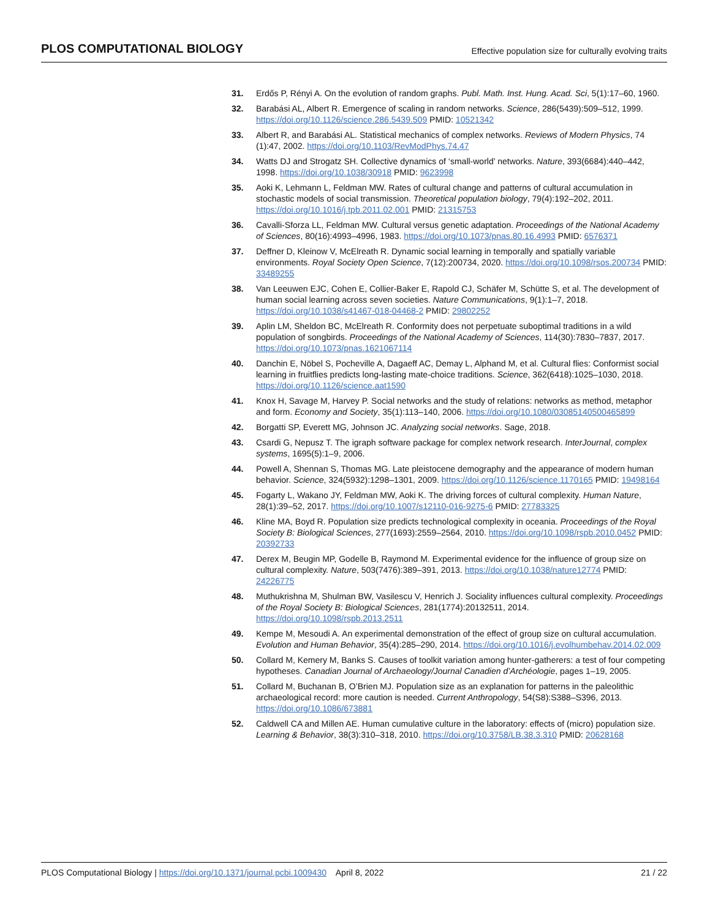PLOS COMPUTATIONAL BIOLOGY Effective population size for culturally evolving traits
31. Erdős P, Rényi A. On the evolution of random graphs. Publ. Math. Inst. Hung. Acad. Sci, 5(1):17–60, 1960.
32. Barabási AL, Albert R. Emergence of scaling in random networks. Science, 286(5439):509–512, 1999. https://doi.org/10.1126/science.286.5439.509 PMID: 10521342
33. Albert R, and Barabási AL. Statistical mechanics of complex networks. Reviews of Modern Physics, 74 (1):47, 2002. https://doi.org/10.1103/RevModPhys.74.47
34. Watts DJ and Strogatz SH. Collective dynamics of ‘small-world’ networks. Nature, 393(6684):440–442, 1998. https://doi.org/10.1038/30918 PMID: 9623998
35. Aoki K, Lehmann L, Feldman MW. Rates of cultural change and patterns of cultural accumulation in stochastic models of social transmission. Theoretical population biology, 79(4):192–202, 2011. https://doi.org/10.1016/j.tpb.2011.02.001 PMID: 21315753
36. Cavalli-Sforza LL, Feldman MW. Cultural versus genetic adaptation. Proceedings of the National Academy of Sciences, 80(16):4993–4996, 1983. https://doi.org/10.1073/pnas.80.16.4993 PMID: 6576371
37. Deffner D, Kleinow V, McElreath R. Dynamic social learning in temporally and spatially variable environments. Royal Society Open Science, 7(12):200734, 2020. https://doi.org/10.1098/rsos.200734 PMID: 33489255
38. Van Leeuwen EJC, Cohen E, Collier-Baker E, Rapold CJ, Schäfer M, Schütte S, et al. The development of human social learning across seven societies. Nature Communications, 9(1):1–7, 2018. https://doi.org/10.1038/s41467-018-04468-2 PMID: 29802252
39. Aplin LM, Sheldon BC, McElreath R. Conformity does not perpetuate suboptimal traditions in a wild population of songbirds. Proceedings of the National Academy of Sciences, 114(30):7830–7837, 2017. https://doi.org/10.1073/pnas.1621067114
40. Danchin E, Nöbel S, Pocheville A, Dagaeff AC, Demay L, Alphand M, et al. Cultural flies: Conformist social learning in fruitflies predicts long-lasting mate-choice traditions. Science, 362(6418):1025–1030, 2018. https://doi.org/10.1126/science.aat1590
41. Knox H, Savage M, Harvey P. Social networks and the study of relations: networks as method, metaphor and form. Economy and Society, 35(1):113–140, 2006. https://doi.org/10.1080/03085140500465899
42. Borgatti SP, Everett MG, Johnson JC. Analyzing social networks. Sage, 2018.
43. Csardi G, Nepusz T. The igraph software package for complex network research. InterJournal, complex systems, 1695(5):1–9, 2006.
44. Powell A, Shennan S, Thomas MG. Late pleistocene demography and the appearance of modern human behavior. Science, 324(5932):1298–1301, 2009. https://doi.org/10.1126/science.1170165 PMID: 19498164
45. Fogarty L, Wakano JY, Feldman MW, Aoki K. The driving forces of cultural complexity. Human Nature, 28(1):39–52, 2017. https://doi.org/10.1007/s12110-016-9275-6 PMID: 27783325
46. Kline MA, Boyd R. Population size predicts technological complexity in oceania. Proceedings of the Royal Society B: Biological Sciences, 277(1693):2559–2564, 2010. https://doi.org/10.1098/rspb.2010.0452 PMID: 20392733
47. Derex M, Beugin MP, Godelle B, Raymond M. Experimental evidence for the influence of group size on cultural complexity. Nature, 503(7476):389–391, 2013. https://doi.org/10.1038/nature12774 PMID: 24226775
48. Muthukrishna M, Shulman BW, Vasilescu V, Henrich J. Sociality influences cultural complexity. Proceedings of the Royal Society B: Biological Sciences, 281(1774):20132511, 2014. https://doi.org/10.1098/rspb.2013.2511
49. Kempe M, Mesoudi A. An experimental demonstration of the effect of group size on cultural accumulation. Evolution and Human Behavior, 35(4):285–290, 2014. https://doi.org/10.1016/j.evolhumbehav.2014.02.009
50. Collard M, Kemery M, Banks S. Causes of toolkit variation among hunter-gatherers: a test of four competing hypotheses. Canadian Journal of Archaeology/Journal Canadien d’Archéologie, pages 1–19, 2005.
51. Collard M, Buchanan B, O’Brien MJ. Population size as an explanation for patterns in the paleolithic archaeological record: more caution is needed. Current Anthropology, 54(S8):S388–S396, 2013. https://doi.org/10.1086/673881
52. Caldwell CA and Millen AE. Human cumulative culture in the laboratory: effects of (micro) population size. Learning & Behavior, 38(3):310–318, 2010. https://doi.org/10.3758/LB.38.3.310 PMID: 20628168
PLOS Computational Biology | https://doi.org/10.1371/journal.pcbi.1009430 April 8, 2022 21 / 22